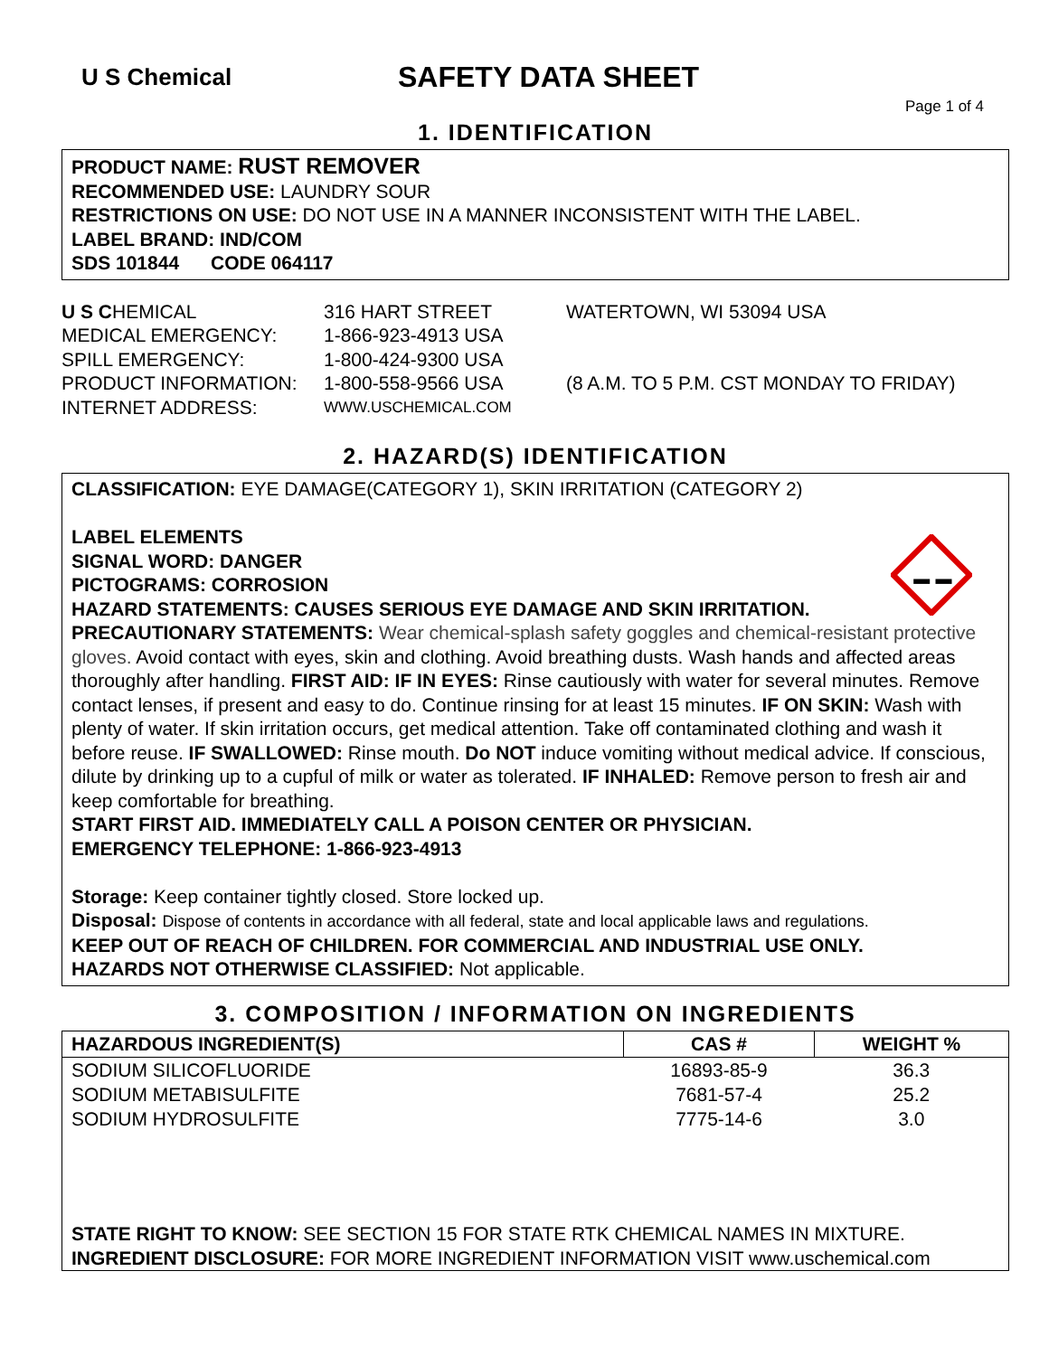U S Chemical
SAFETY DATA SHEET
Page 1 of 4
1. IDENTIFICATION
PRODUCT NAME: RUST REMOVER
RECOMMENDED USE: LAUNDRY SOUR
RESTRICTIONS ON USE: DO NOT USE IN A MANNER INCONSISTENT WITH THE LABEL.
LABEL BRAND: IND/COM
SDS 101844 CODE 064117
U S CHEMICAL
316 HART STREET
WATERTOWN, WI 53094 USA
MEDICAL EMERGENCY:
1-866-923-4913 USA
SPILL EMERGENCY:
1-800-424-9300 USA
PRODUCT INFORMATION:
1-800-558-9566 USA
(8 A.M. TO 5 P.M. CST MONDAY TO FRIDAY)
INTERNET ADDRESS:
WWW.USCHEMICAL.COM
2. HAZARD(S) IDENTIFICATION
CLASSIFICATION: EYE DAMAGE(CATEGORY 1), SKIN IRRITATION (CATEGORY 2)
LABEL ELEMENTS
SIGNAL WORD: DANGER
PICTOGRAMS: CORROSION
HAZARD STATEMENTS: CAUSES SERIOUS EYE DAMAGE AND SKIN IRRITATION.
PRECAUTIONARY STATEMENTS: Wear chemical-splash safety goggles and chemical-resistant protective gloves. Avoid contact with eyes, skin and clothing. Avoid breathing dusts. Wash hands and affected areas thoroughly after handling. FIRST AID: IF IN EYES: Rinse cautiously with water for several minutes. Remove contact lenses, if present and easy to do. Continue rinsing for at least 15 minutes. IF ON SKIN: Wash with plenty of water. If skin irritation occurs, get medical attention. Take off contaminated clothing and wash it before reuse. IF SWALLOWED: Rinse mouth. Do NOT induce vomiting without medical advice. If conscious, dilute by drinking up to a cupful of milk or water as tolerated. IF INHALED: Remove person to fresh air and keep comfortable for breathing.
START FIRST AID. IMMEDIATELY CALL A POISON CENTER OR PHYSICIAN.
EMERGENCY TELEPHONE: 1-866-923-4913
Storage: Keep container tightly closed. Store locked up.
Disposal: Dispose of contents in accordance with all federal, state and local applicable laws and regulations.
KEEP OUT OF REACH OF CHILDREN. FOR COMMERCIAL AND INDUSTRIAL USE ONLY.
HAZARDS NOT OTHERWISE CLASSIFIED: Not applicable.
3. COMPOSITION / INFORMATION ON INGREDIENTS
| HAZARDOUS INGREDIENT(S) | CAS # | WEIGHT % |
| --- | --- | --- |
| SODIUM SILICOFLUORIDE | 16893-85-9 | 36.3 |
| SODIUM METABISULFITE | 7681-57-4 | 25.2 |
| SODIUM HYDROSULFITE | 7775-14-6 | 3.0 |
STATE RIGHT TO KNOW: SEE SECTION 15 FOR STATE RTK CHEMICAL NAMES IN MIXTURE.
INGREDIENT DISCLOSURE: FOR MORE INGREDIENT INFORMATION VISIT www.uschemical.com